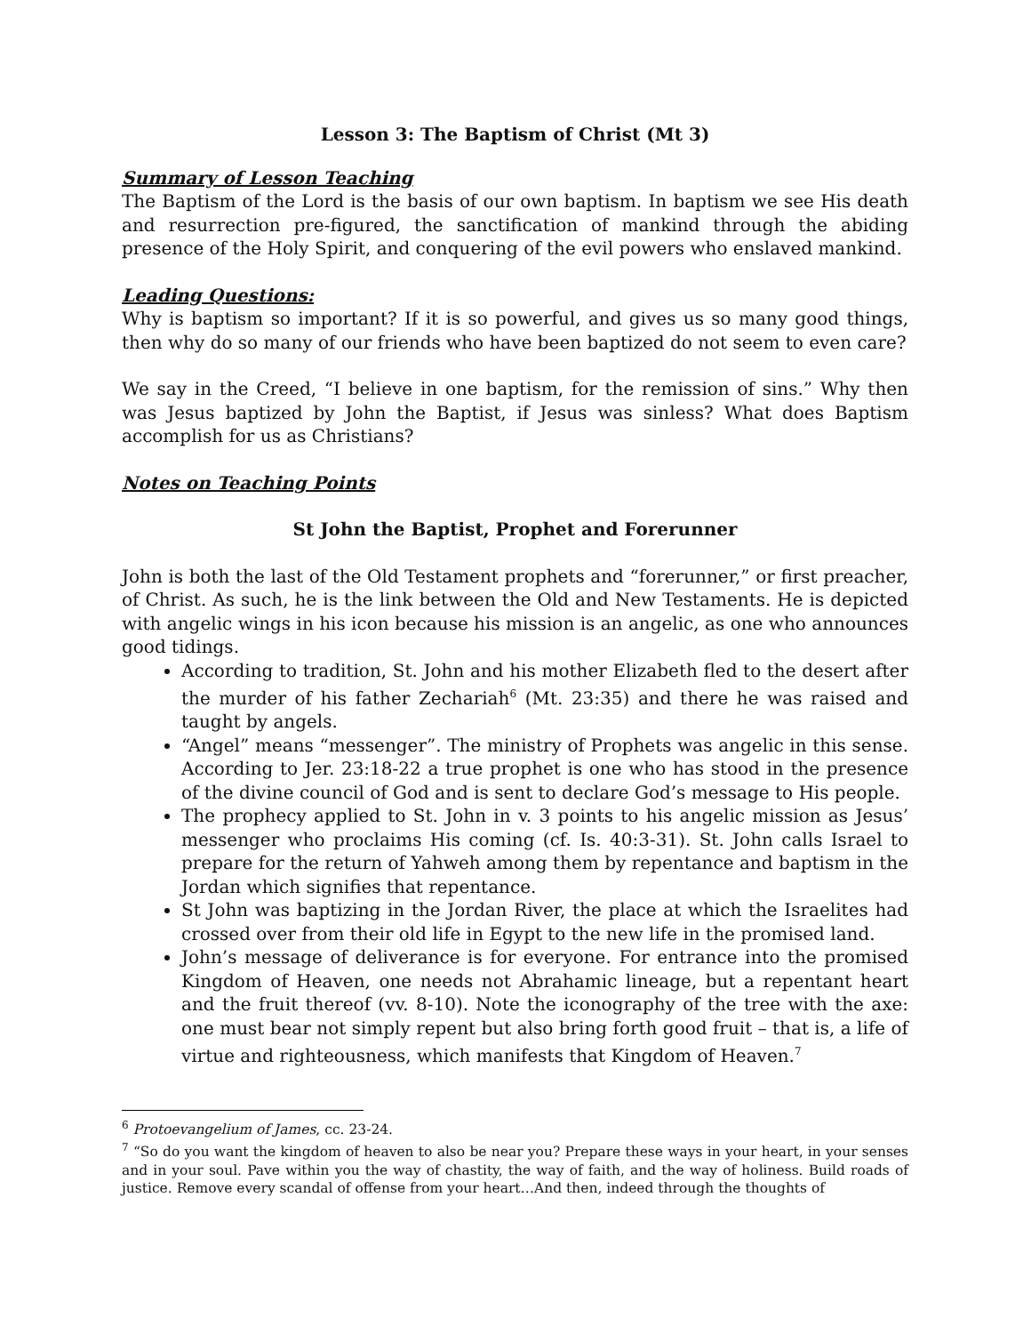Lesson 3: The Baptism of Christ (Mt 3)
Summary of Lesson Teaching
The Baptism of the Lord is the basis of our own baptism. In baptism we see His death and resurrection pre-figured, the sanctification of mankind through the abiding presence of the Holy Spirit, and conquering of the evil powers who enslaved mankind.
Leading Questions:
Why is baptism so important? If it is so powerful, and gives us so many good things, then why do so many of our friends who have been baptized do not seem to even care?
We say in the Creed, “I believe in one baptism, for the remission of sins.” Why then was Jesus baptized by John the Baptist, if Jesus was sinless? What does Baptism accomplish for us as Christians?
Notes on Teaching Points
St John the Baptist, Prophet and Forerunner
John is both the last of the Old Testament prophets and “forerunner,” or first preacher, of Christ. As such, he is the link between the Old and New Testaments. He is depicted with angelic wings in his icon because his mission is an angelic, as one who announces good tidings.
According to tradition, St. John and his mother Elizabeth fled to the desert after the murder of his father Zechariah<sup>6</sup> (Mt. 23:35) and there he was raised and taught by angels.
“Angel” means “messenger”. The ministry of Prophets was angelic in this sense. According to Jer. 23:18-22 a true prophet is one who has stood in the presence of the divine council of God and is sent to declare God’s message to His people.
The prophecy applied to St. John in v. 3 points to his angelic mission as Jesus’ messenger who proclaims His coming (cf. Is. 40:3-31). St. John calls Israel to prepare for the return of Yahweh among them by repentance and baptism in the Jordan which signifies that repentance.
St John was baptizing in the Jordan River, the place at which the Israelites had crossed over from their old life in Egypt to the new life in the promised land.
John’s message of deliverance is for everyone. For entrance into the promised Kingdom of Heaven, one needs not Abrahamic lineage, but a repentant heart and the fruit thereof (vv. 8-10). Note the iconography of the tree with the axe: one must bear not simply repent but also bring forth good fruit – that is, a life of virtue and righteousness, which manifests that Kingdom of Heaven.<sup>7</sup>
<sup>6</sup> Protoevangelium of James, cc. 23-24.
<sup>7</sup> “So do you want the kingdom of heaven to also be near you? Prepare these ways in your heart, in your senses and in your soul. Pave within you the way of chastity, the way of faith, and the way of holiness. Build roads of justice. Remove every scandal of offense from your heart…And then, indeed through the thoughts of